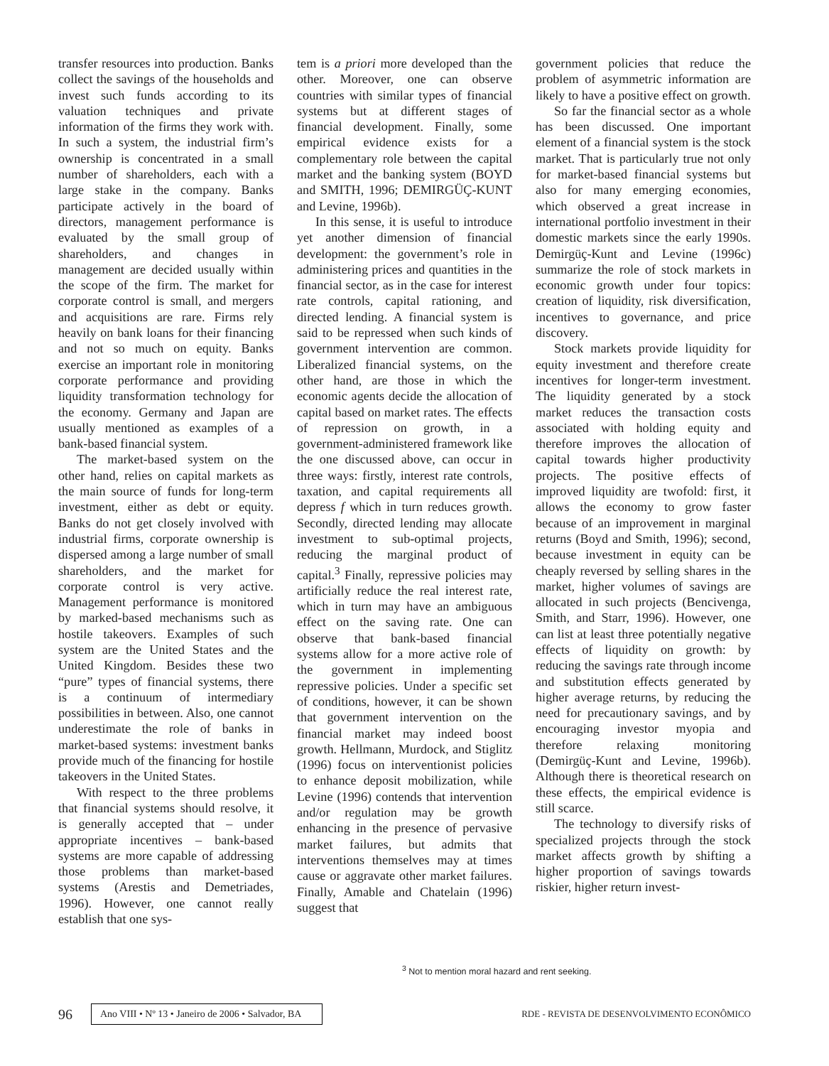transfer resources into production. Banks collect the savings of the households and invest such funds according to its valuation techniques and private information of the firms they work with. In such a system, the industrial firm’s ownership is concentrated in a small number of shareholders, each with a large stake in the company. Banks participate actively in the board of directors, management performance is evaluated by the small group of shareholders, and changes in management are decided usually within the scope of the firm. The market for corporate control is small, and mergers and acquisitions are rare. Firms rely heavily on bank loans for their financing and not so much on equity. Banks exercise an important role in monitoring corporate performance and providing liquidity transformation technology for the economy. Germany and Japan are usually mentioned as examples of a bank-based financial system.
The market-based system on the other hand, relies on capital markets as the main source of funds for long-term investment, either as debt or equity. Banks do not get closely involved with industrial firms, corporate ownership is dispersed among a large number of small shareholders, and the market for corporate control is very active. Management performance is monitored by marked-based mechanisms such as hostile takeovers. Examples of such system are the United States and the United Kingdom. Besides these two “pure” types of financial systems, there is a continuum of intermediary possibilities in between. Also, one cannot underestimate the role of banks in market-based systems: investment banks provide much of the financing for hostile takeovers in the United States.
With respect to the three problems that financial systems should resolve, it is generally accepted that – under appropriate incentives – bank-based systems are more capable of addressing those problems than market-based systems (Arestis and Demetriades, 1996). However, one cannot really establish that one sys-
tem is a priori more developed than the other. Moreover, one can observe countries with similar types of financial systems but at different stages of financial development. Finally, some empirical evidence exists for a complementary role between the capital market and the banking system (BOYD and SMITH, 1996; DEMIRGÜÇ-KUNT and Levine, 1996b).
In this sense, it is useful to introduce yet another dimension of financial development: the government’s role in administering prices and quantities in the financial sector, as in the case for interest rate controls, capital rationing, and directed lending. A financial system is said to be repressed when such kinds of government intervention are common. Liberalized financial systems, on the other hand, are those in which the economic agents decide the allocation of capital based on market rates. The effects of repression on growth, in a government-administered framework like the one discussed above, can occur in three ways: firstly, interest rate controls, taxation, and capital requirements all depress f which in turn reduces growth. Secondly, directed lending may allocate investment to sub-optimal projects, reducing the marginal product of capital.<sup>3</sup> Finally, repressive policies may artificially reduce the real interest rate, which in turn may have an ambiguous effect on the saving rate. One can observe that bank-based financial systems allow for a more active role of the government in implementing repressive policies. Under a specific set of conditions, however, it can be shown that government intervention on the financial market may indeed boost growth. Hellmann, Murdock, and Stiglitz (1996) focus on interventionist policies to enhance deposit mobilization, while Levine (1996) contends that intervention and/or regulation may be growth enhancing in the presence of pervasive market failures, but admits that interventions themselves may at times cause or aggravate other market failures. Finally, Amable and Chatelain (1996) suggest that
government policies that reduce the problem of asymmetric information are likely to have a positive effect on growth.
So far the financial sector as a whole has been discussed. One important element of a financial system is the stock market. That is particularly true not only for market-based financial systems but also for many emerging economies, which observed a great increase in international portfolio investment in their domestic markets since the early 1990s. Demirgüç-Kunt and Levine (1996c) summarize the role of stock markets in economic growth under four topics: creation of liquidity, risk diversification, incentives to governance, and price discovery.
Stock markets provide liquidity for equity investment and therefore create incentives for longer-term investment. The liquidity generated by a stock market reduces the transaction costs associated with holding equity and therefore improves the allocation of capital towards higher productivity projects. The positive effects of improved liquidity are twofold: first, it allows the economy to grow faster because of an improvement in marginal returns (Boyd and Smith, 1996); second, because investment in equity can be cheaply reversed by selling shares in the market, higher volumes of savings are allocated in such projects (Bencivenga, Smith, and Starr, 1996). However, one can list at least three potentially negative effects of liquidity on growth: by reducing the savings rate through income and substitution effects generated by higher average returns, by reducing the need for precautionary savings, and by encouraging investor myopia and therefore relaxing monitoring (Demirgüç-Kunt and Levine, 1996b). Although there is theoretical research on these effects, the empirical evidence is still scarce.
The technology to diversify risks of specialized projects through the stock market affects growth by shifting a higher proportion of savings towards riskier, higher return invest-
<sup>3</sup> Not to mention moral hazard and rent seeking.
96 Ano VIII • Nº 13 • Janeiro de 2006 • Salvador, BA RDE - REVISTA DE DESENVOLVIMENTO ECONÔMICO